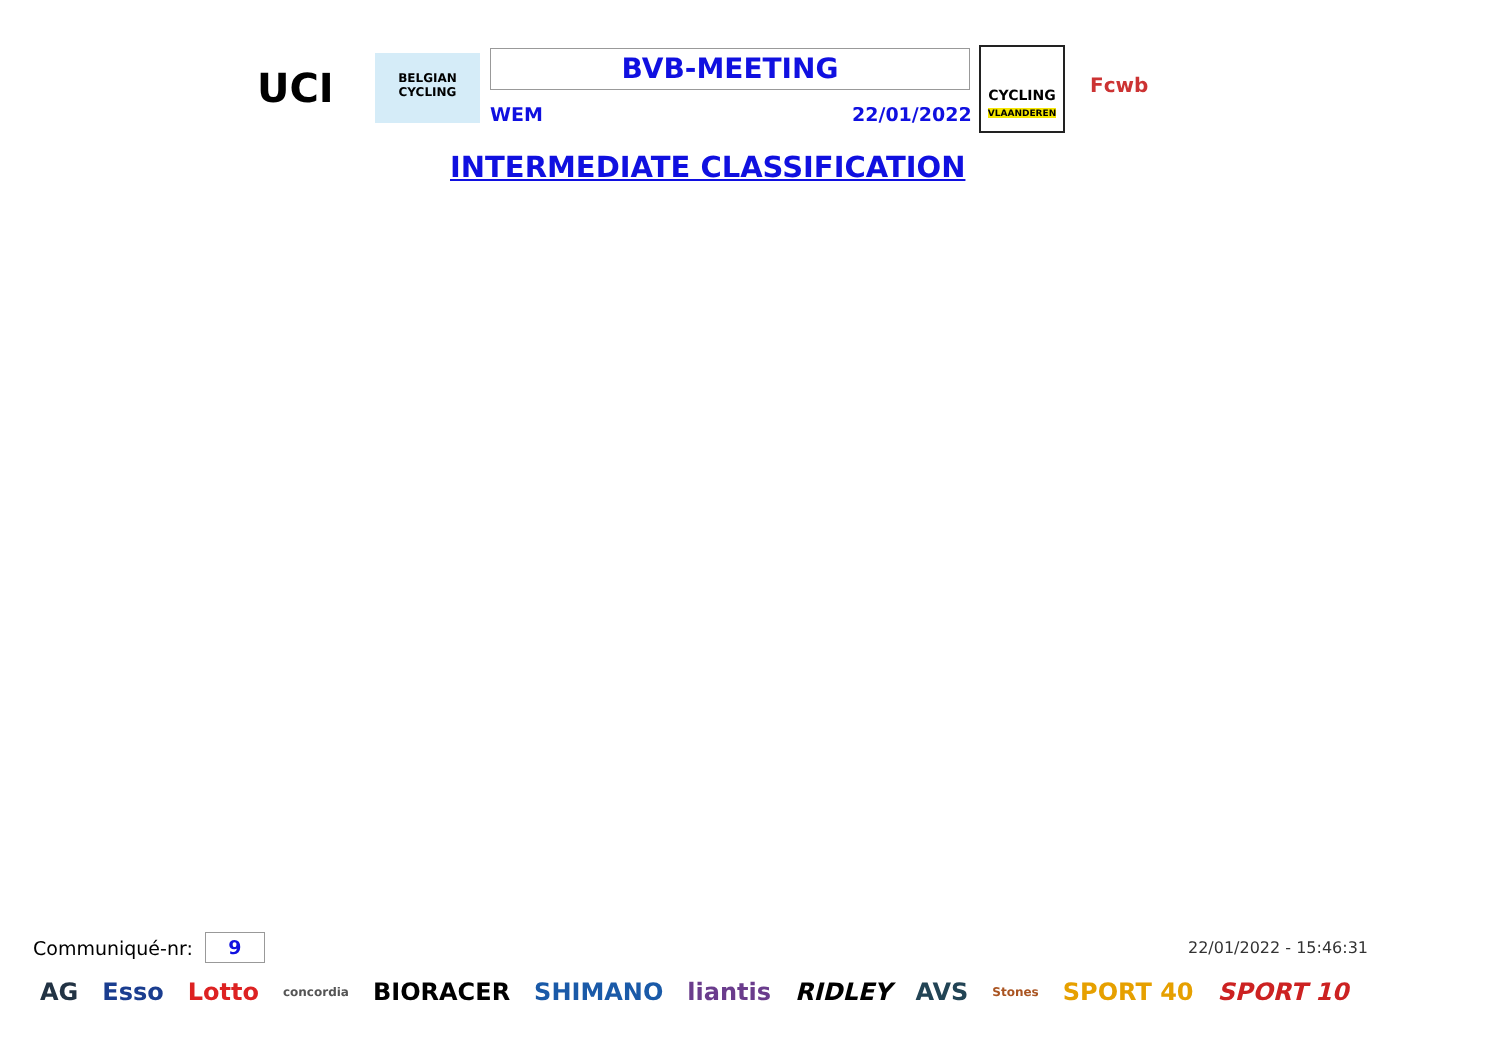UCI
BELGIAN CYCLING
BVB-MEETING
WEM 22/01/2022
CYCLING
VLAANDEREN
Fcwb
INTERMEDIATE CLASSIFICATION
Communiqué-nr: 9 22/01/2022 - 15:46:31
AG Esso Lotto concordia BIORACER SHIMANO liantis RIDLEY AVS Stones SPORT 40 SPORT 10